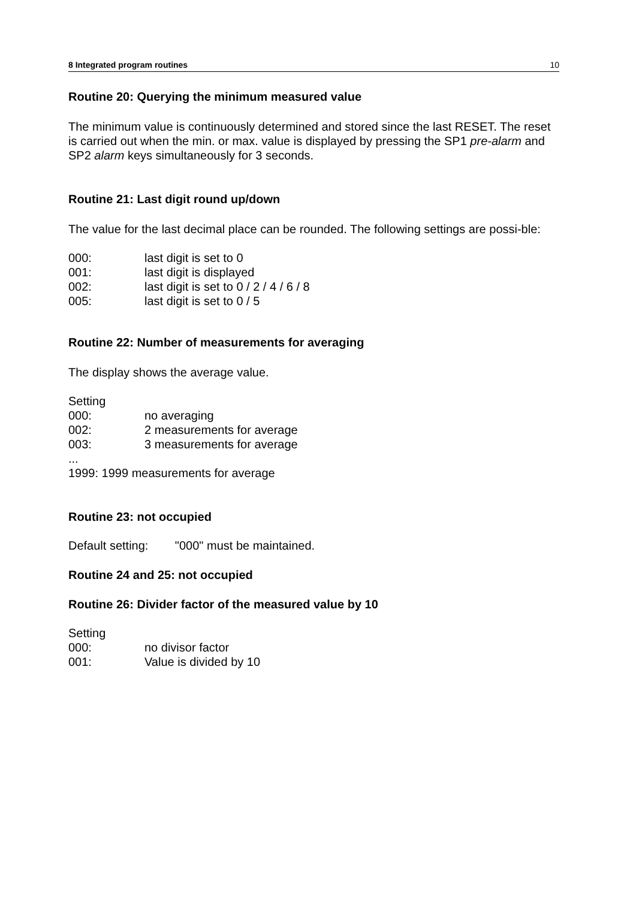8 Integrated program routines 10
Routine 20: Querying the minimum measured value
The minimum value is continuously determined and stored since the last RESET. The reset is carried out when the min. or max. value is displayed by pressing the SP1 pre-alarm and SP2 alarm keys simultaneously for 3 seconds.
Routine 21: Last digit round up/down
The value for the last decimal place can be rounded. The following settings are possi-ble:
000: last digit is set to 0
001: last digit is displayed
002: last digit is set to 0 / 2 / 4 / 6 / 8
005: last digit is set to 0 / 5
Routine 22: Number of measurements for averaging
The display shows the average value.
Setting
000: no averaging
002: 2 measurements for average
003: 3 measurements for average
...
1999: 1999 measurements for average
Routine 23: not occupied
Default setting: "000" must be maintained.
Routine 24 and 25: not occupied
Routine 26: Divider factor of the measured value by 10
Setting
000: no divisor factor
001: Value is divided by 10